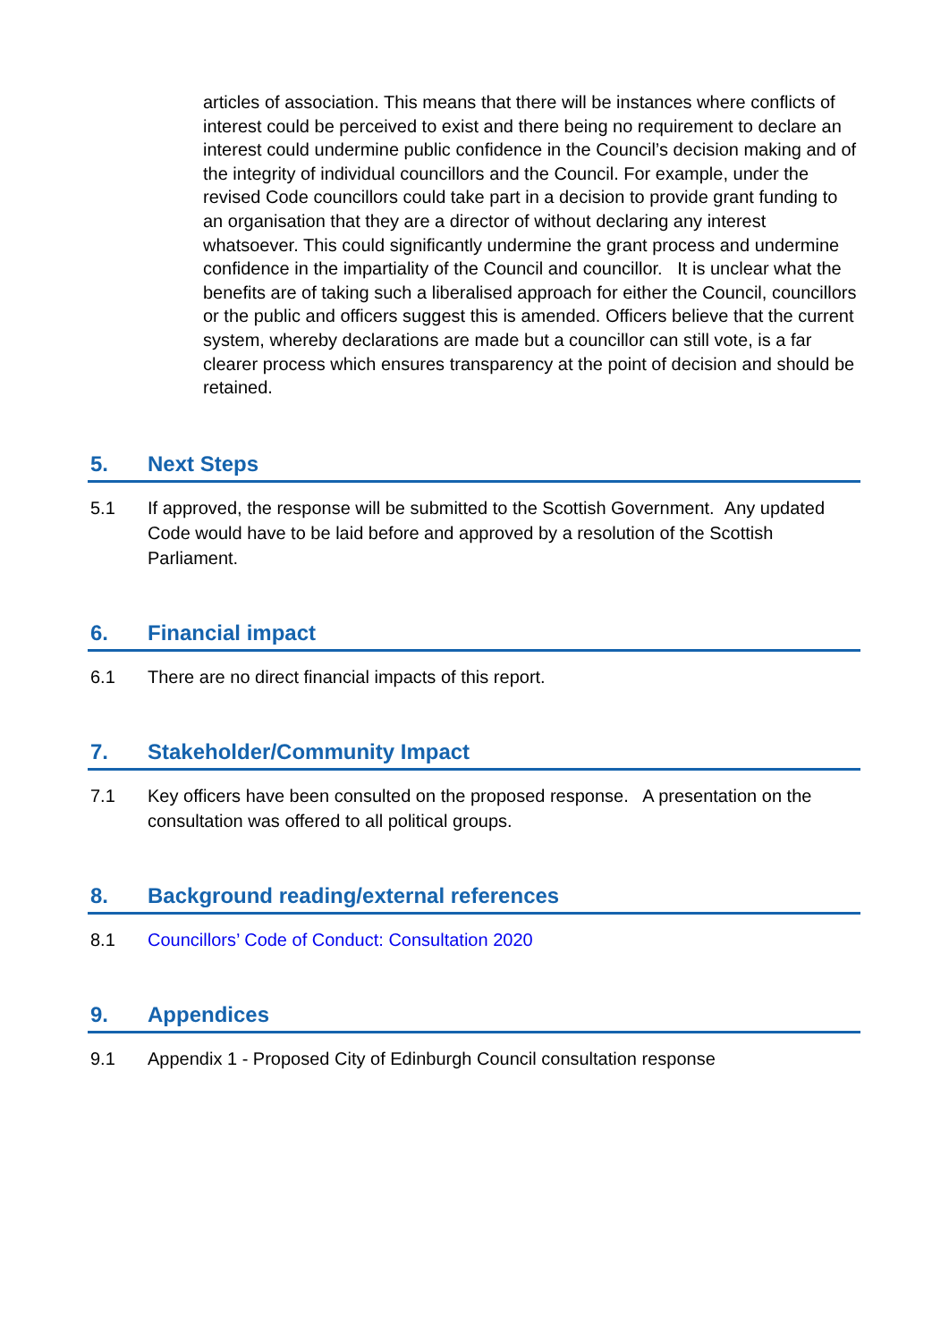articles of association. This means that there will be instances where conflicts of interest could be perceived to exist and there being no requirement to declare an interest could undermine public confidence in the Council’s decision making and of the integrity of individual councillors and the Council. For example, under the revised Code councillors could take part in a decision to provide grant funding to an organisation that they are a director of without declaring any interest whatsoever. This could significantly undermine the grant process and undermine confidence in the impartiality of the Council and councillor. It is unclear what the benefits are of taking such a liberalised approach for either the Council, councillors or the public and officers suggest this is amended. Officers believe that the current system, whereby declarations are made but a councillor can still vote, is a far clearer process which ensures transparency at the point of decision and should be retained.
5. Next Steps
5.1 If approved, the response will be submitted to the Scottish Government. Any updated Code would have to be laid before and approved by a resolution of the Scottish Parliament.
6. Financial impact
6.1 There are no direct financial impacts of this report.
7. Stakeholder/Community Impact
7.1 Key officers have been consulted on the proposed response. A presentation on the consultation was offered to all political groups.
8. Background reading/external references
8.1 Councillors’ Code of Conduct: Consultation 2020
9. Appendices
9.1 Appendix 1 - Proposed City of Edinburgh Council consultation response